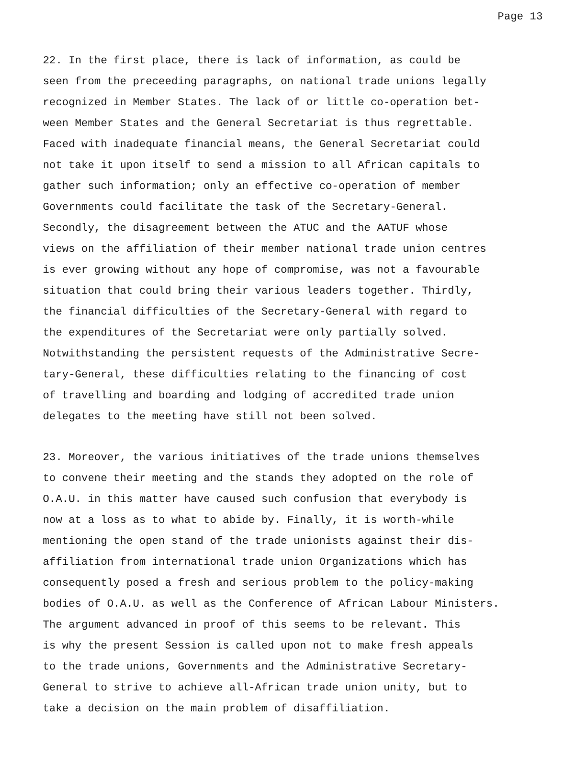Page 13
22. In the first place, there is lack of information, as could be seen from the preceeding paragraphs, on national trade unions legally recognized in Member States. The lack of or little co-operation bet- ween Member States and the General Secretariat is thus regrettable. Faced with inadequate financial means, the General Secretariat could not take it upon itself to send a mission to all African capitals to gather such information; only an effective co-operation of member Governments could facilitate the task of the Secretary-General. Secondly, the disagreement between the ATUC and the AATUF whose views on the affiliation of their member national trade union centres is ever growing without any hope of compromise, was not a favourable situation that could bring their various leaders together. Thirdly, the financial difficulties of the Secretary-General with regard to the expenditures of the Secretariat were only partially solved. Notwithstanding the persistent requests of the Administrative Secre- tary-General, these difficulties relating to the financing of cost of travelling and boarding and lodging of accredited trade union delegates to the meeting have still not been solved.
23. Moreover, the various initiatives of the trade unions themselves to convene their meeting and the stands they adopted on the role of O.A.U. in this matter have caused such confusion that everybody is now at a loss as to what to abide by. Finally, it is worth-while mentioning the open stand of the trade unionists against their dis- affiliation from international trade union Organizations which has consequently posed a fresh and serious problem to the policy-making bodies of O.A.U. as well as the Conference of African Labour Ministers. The argument advanced in proof of this seems to be relevant. This is why the present Session is called upon not to make fresh appeals to the trade unions, Governments and the Administrative Secretary- General to strive to achieve all-African trade union unity, but to take a decision on the main problem of disaffiliation.